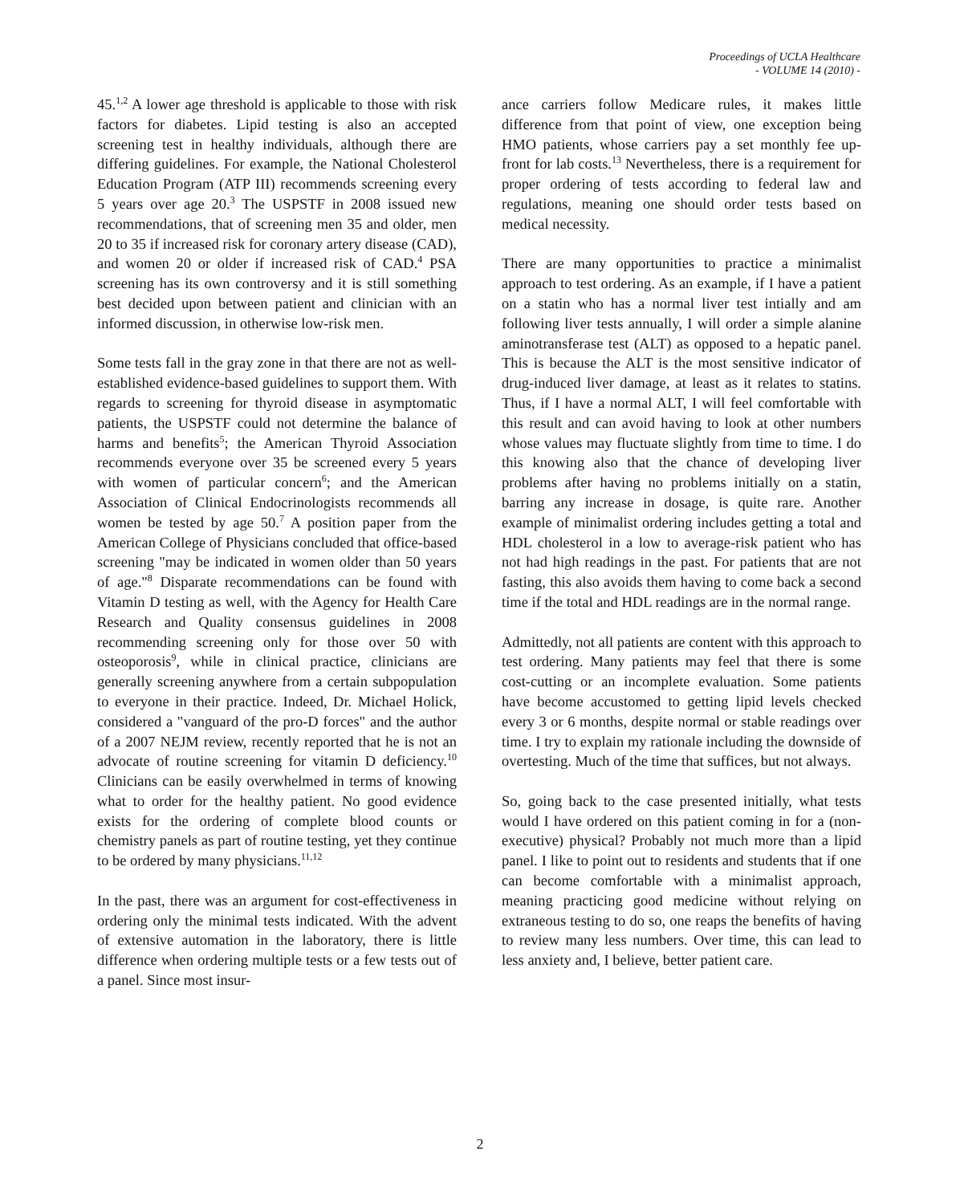Proceedings of UCLA Healthcare
- VOLUME 14 (2010) -
45.<sup>1,2</sup> A lower age threshold is applicable to those with risk factors for diabetes. Lipid testing is also an accepted screening test in healthy individuals, although there are differing guidelines. For example, the National Cholesterol Education Program (ATP III) recommends screening every 5 years over age 20.<sup>3</sup> The USPSTF in 2008 issued new recommendations, that of screening men 35 and older, men 20 to 35 if increased risk for coronary artery disease (CAD), and women 20 or older if increased risk of CAD.<sup>4</sup> PSA screening has its own controversy and it is still something best decided upon between patient and clinician with an informed discussion, in otherwise low-risk men.
Some tests fall in the gray zone in that there are not as well-established evidence-based guidelines to support them. With regards to screening for thyroid disease in asymptomatic patients, the USPSTF could not determine the balance of harms and benefits<sup>5</sup>; the American Thyroid Association recommends everyone over 35 be screened every 5 years with women of particular concern<sup>6</sup>; and the American Association of Clinical Endocrinologists recommends all women be tested by age 50.<sup>7</sup> A position paper from the American College of Physicians concluded that office-based screening "may be indicated in women older than 50 years of age."<sup>8</sup> Disparate recommendations can be found with Vitamin D testing as well, with the Agency for Health Care Research and Quality consensus guidelines in 2008 recommending screening only for those over 50 with osteoporosis<sup>9</sup>, while in clinical practice, clinicians are generally screening anywhere from a certain subpopulation to everyone in their practice. Indeed, Dr. Michael Holick, considered a "vanguard of the pro-D forces" and the author of a 2007 NEJM review, recently reported that he is not an advocate of routine screening for vitamin D deficiency.<sup>10</sup> Clinicians can be easily overwhelmed in terms of knowing what to order for the healthy patient. No good evidence exists for the ordering of complete blood counts or chemistry panels as part of routine testing, yet they continue to be ordered by many physicians.<sup>11,12</sup>
In the past, there was an argument for cost-effectiveness in ordering only the minimal tests indicated. With the advent of extensive automation in the laboratory, there is little difference when ordering multiple tests or a few tests out of a panel. Since most insur-
ance carriers follow Medicare rules, it makes little difference from that point of view, one exception being HMO patients, whose carriers pay a set monthly fee up-front for lab costs.<sup>13</sup> Nevertheless, there is a requirement for proper ordering of tests according to federal law and regulations, meaning one should order tests based on medical necessity.
There are many opportunities to practice a minimalist approach to test ordering. As an example, if I have a patient on a statin who has a normal liver test intially and am following liver tests annually, I will order a simple alanine aminotransferase test (ALT) as opposed to a hepatic panel. This is because the ALT is the most sensitive indicator of drug-induced liver damage, at least as it relates to statins. Thus, if I have a normal ALT, I will feel comfortable with this result and can avoid having to look at other numbers whose values may fluctuate slightly from time to time. I do this knowing also that the chance of developing liver problems after having no problems initially on a statin, barring any increase in dosage, is quite rare. Another example of minimalist ordering includes getting a total and HDL cholesterol in a low to average-risk patient who has not had high readings in the past. For patients that are not fasting, this also avoids them having to come back a second time if the total and HDL readings are in the normal range.
Admittedly, not all patients are content with this approach to test ordering. Many patients may feel that there is some cost-cutting or an incomplete evaluation. Some patients have become accustomed to getting lipid levels checked every 3 or 6 months, despite normal or stable readings over time. I try to explain my rationale including the downside of overtesting. Much of the time that suffices, but not always.
So, going back to the case presented initially, what tests would I have ordered on this patient coming in for a (non-executive) physical? Probably not much more than a lipid panel. I like to point out to residents and students that if one can become comfortable with a minimalist approach, meaning practicing good medicine without relying on extraneous testing to do so, one reaps the benefits of having to review many less numbers. Over time, this can lead to less anxiety and, I believe, better patient care.
2